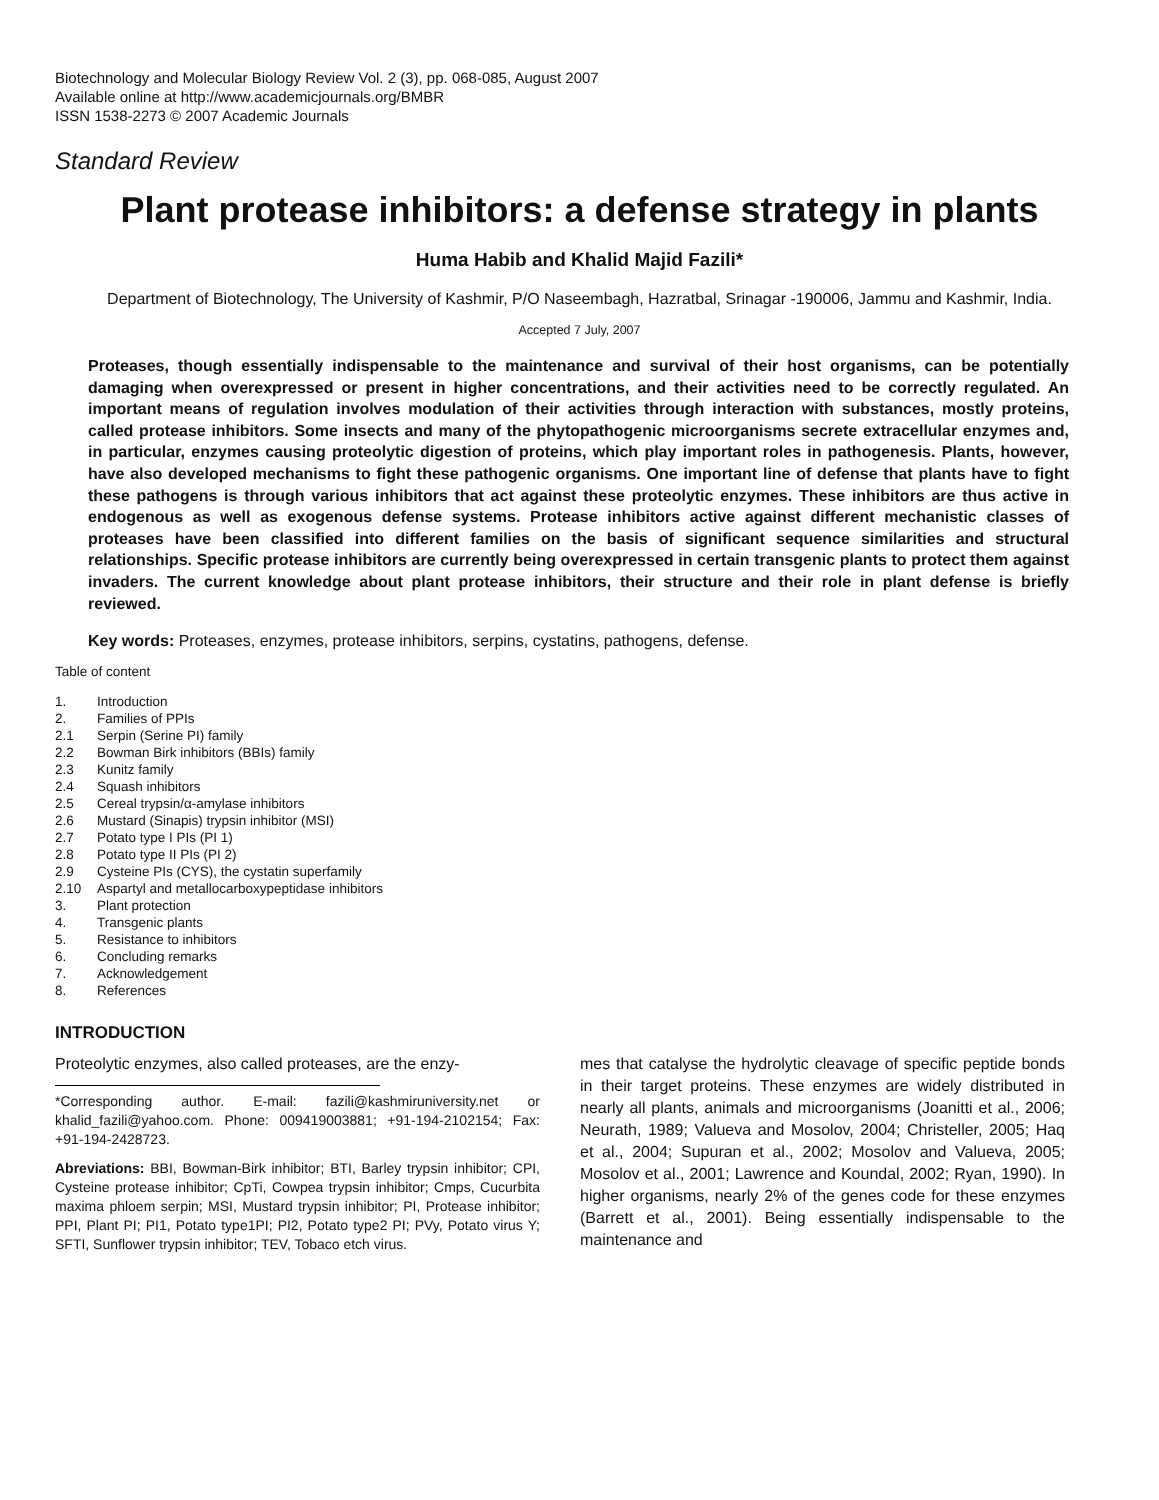Biotechnology and Molecular Biology Review Vol. 2 (3), pp. 068-085, August 2007
Available online at http://www.academicjournals.org/BMBR
ISSN 1538-2273 © 2007 Academic Journals
Standard Review
Plant protease inhibitors: a defense strategy in plants
Huma Habib and Khalid Majid Fazili*
Department of Biotechnology, The University of Kashmir, P/O Naseembagh, Hazratbal, Srinagar -190006, Jammu and Kashmir, India.
Accepted 7 July, 2007
Proteases, though essentially indispensable to the maintenance and survival of their host organisms, can be potentially damaging when overexpressed or present in higher concentrations, and their activities need to be correctly regulated. An important means of regulation involves modulation of their activities through interaction with substances, mostly proteins, called protease inhibitors. Some insects and many of the phytopathogenic microorganisms secrete extracellular enzymes and, in particular, enzymes causing proteolytic digestion of proteins, which play important roles in pathogenesis. Plants, however, have also developed mechanisms to fight these pathogenic organisms. One important line of defense that plants have to fight these pathogens is through various inhibitors that act against these proteolytic enzymes. These inhibitors are thus active in endogenous as well as exogenous defense systems. Protease inhibitors active against different mechanistic classes of proteases have been classified into different families on the basis of significant sequence similarities and structural relationships. Specific protease inhibitors are currently being overexpressed in certain transgenic plants to protect them against invaders. The current knowledge about plant protease inhibitors, their structure and their role in plant defense is briefly reviewed.
Key words: Proteases, enzymes, protease inhibitors, serpins, cystatins, pathogens, defense.
Table of content
| 1. | Introduction |
| 2. | Families of PPIs |
| 2.1 | Serpin (Serine PI) family |
| 2.2 | Bowman Birk inhibitors (BBIs) family |
| 2.3 | Kunitz family |
| 2.4 | Squash inhibitors |
| 2.5 | Cereal trypsin/α-amylase inhibitors |
| 2.6 | Mustard (Sinapis) trypsin inhibitor (MSI) |
| 2.7 | Potato type I PIs (PI 1) |
| 2.8 | Potato type II PIs (PI 2) |
| 2.9 | Cysteine PIs (CYS), the cystatin superfamily |
| 2.10 | Aspartyl and metallocarboxypeptidase inhibitors |
| 3. | Plant protection |
| 4. | Transgenic plants |
| 5. | Resistance to inhibitors |
| 6. | Concluding remarks |
| 7. | Acknowledgement |
| 8. | References |
INTRODUCTION
Proteolytic enzymes, also called proteases, are the enzy-
*Corresponding author. E-mail: fazili@kashmiruniversity.net or khalid_fazili@yahoo.com. Phone: 009419003881; +91-194-2102154; Fax: +91-194-2428723.
Abreviations: BBI, Bowman-Birk inhibitor; BTI, Barley trypsin inhibitor; CPI, Cysteine protease inhibitor; CpTi, Cowpea trypsin inhibitor; Cmps, Cucurbita maxima phloem serpin; MSI, Mustard trypsin inhibitor; PI, Protease inhibitor; PPI, Plant PI; PI1, Potato type1PI; PI2, Potato type2 PI; PVy, Potato virus Y; SFTI, Sunflower trypsin inhibitor; TEV, Tobaco etch virus.
mes that catalyse the hydrolytic cleavage of specific peptide bonds in their target proteins. These enzymes are widely distributed in nearly all plants, animals and microorganisms (Joanitti et al., 2006; Neurath, 1989; Valueva and Mosolov, 2004; Christeller, 2005; Haq et al., 2004; Supuran et al., 2002; Mosolov and Valueva, 2005; Mosolov et al., 2001; Lawrence and Koundal, 2002; Ryan, 1990). In higher organisms, nearly 2% of the genes code for these enzymes (Barrett et al., 2001). Being essentially indispensable to the maintenance and